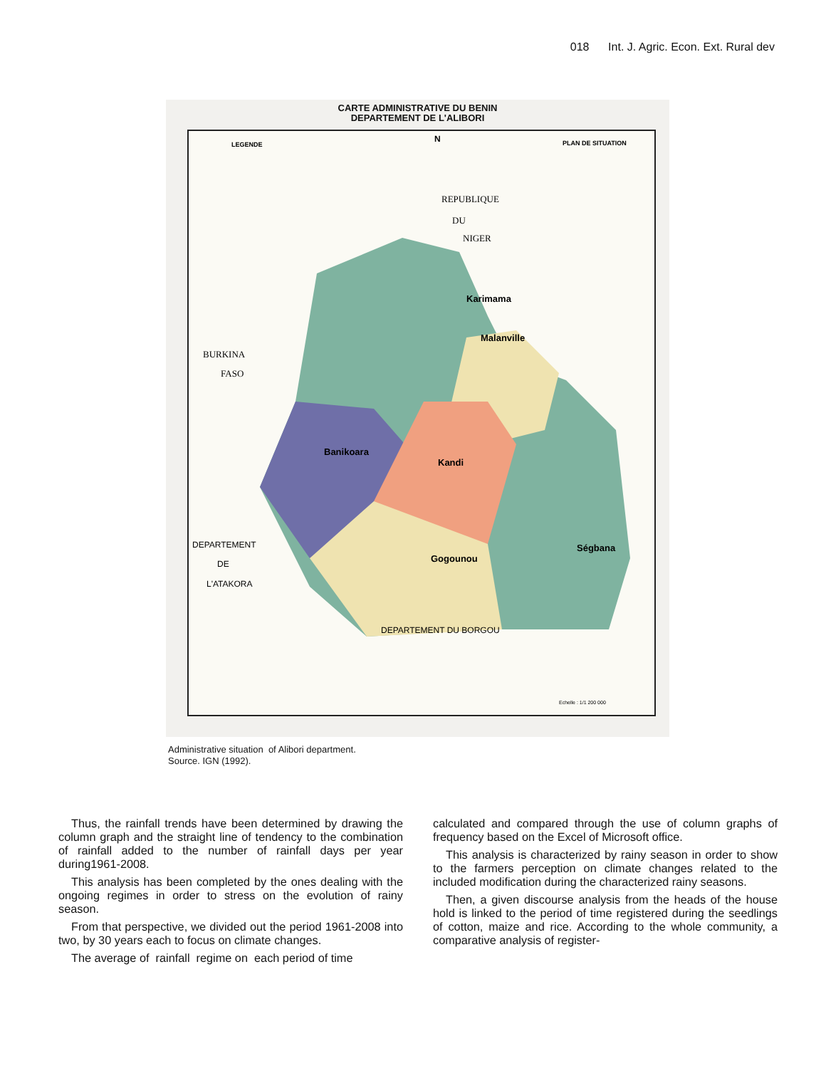018 Int. J. Agric. Econ. Ext. Rural dev
CARTE ADMINISTRATIVE DU BENIN
DEPARTEMENT DE L'ALIBORI
REPUBLIQUE
DU
NIGER
BURKINA
FASO
DEPARTEMENT
DE
L'ATAKORA
DEPARTEMENT DU BORGOU
Malanville
Kandi
Banikoara
Gogounou
Ségbana
Karimama
PLAN DE SITUATION
LEGENDE
N
Echelle : 1/1 200 000
Administrative situation of Alibori department.
Source. IGN (1992).
Thus, the rainfall trends have been determined by drawing the column graph and the straight line of tendency to the combination of rainfall added to the number of rainfall days per year during1961-2008.
This analysis has been completed by the ones dealing with the ongoing regimes in order to stress on the evolution of rainy season.
From that perspective, we divided out the period 1961-2008 into two, by 30 years each to focus on climate changes.
The average of rainfall regime on each period of time
calculated and compared through the use of column graphs of frequency based on the Excel of Microsoft office.
This analysis is characterized by rainy season in order to show to the farmers perception on climate changes related to the included modification during the characterized rainy seasons.
Then, a given discourse analysis from the heads of the house hold is linked to the period of time registered during the seedlings of cotton, maize and rice. According to the whole community, a comparative analysis of register-